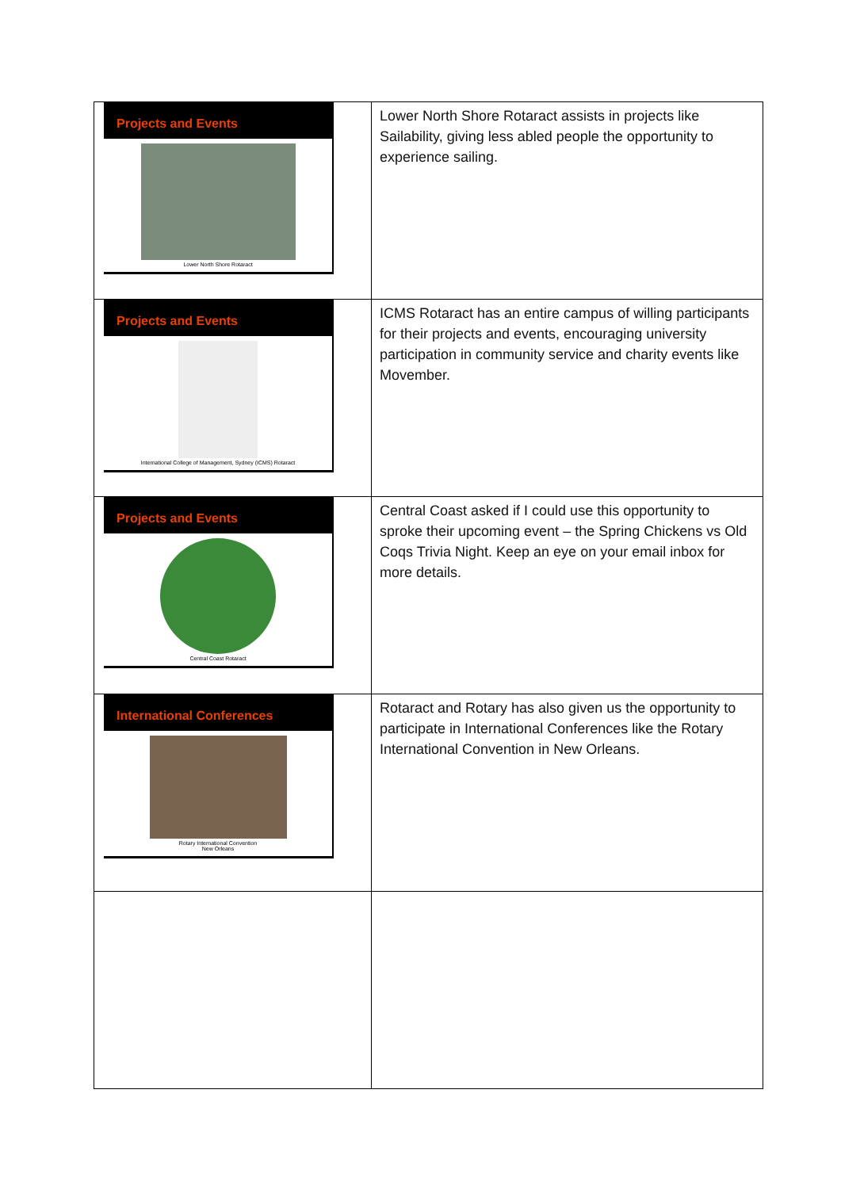| Projects and Events Lower North Shore Rotaract | Lower North Shore Rotaract assists in projects like Sailability, giving less abled people the opportunity to experience sailing. |
| Projects and Events International College of Management, Sydney (ICMS) Rotaract | ICMS Rotaract has an entire campus of willing participants for their projects and events, encouraging university participation in community service and charity events like Movember. |
| Projects and Events Central Coast Rotaract | Central Coast asked if I could use this opportunity to sproke their upcoming event – the Spring Chickens vs Old Coqs Trivia Night. Keep an eye on your email inbox for more details. |
| International Conferences Rotary International Convention New Orleans | Rotaract and Rotary has also given us the opportunity to participate in International Conferences like the Rotary International Convention in New Orleans. |